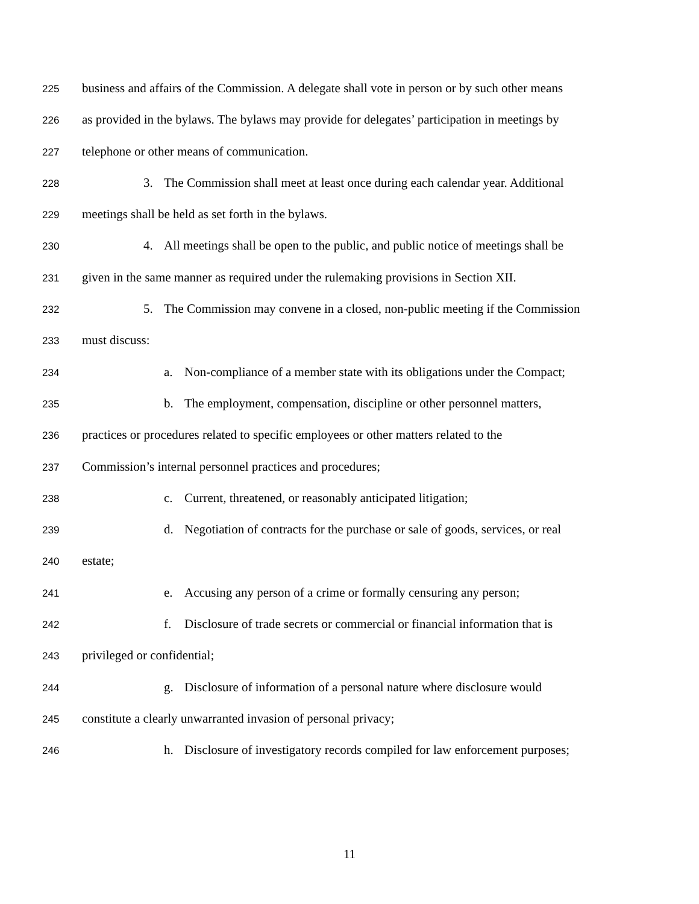225 business and affairs of the Commission. A delegate shall vote in person or by such other means
226 as provided in the bylaws. The bylaws may provide for delegates’ participation in meetings by
227 telephone or other means of communication.
228 3. The Commission shall meet at least once during each calendar year. Additional
229 meetings shall be held as set forth in the bylaws.
230 4. All meetings shall be open to the public, and public notice of meetings shall be
231 given in the same manner as required under the rulemaking provisions in Section XII.
232 5. The Commission may convene in a closed, non-public meeting if the Commission
233 must discuss:
234 a. Non-compliance of a member state with its obligations under the Compact;
235 b. The employment, compensation, discipline or other personnel matters,
236 practices or procedures related to specific employees or other matters related to the
237 Commission’s internal personnel practices and procedures;
238 c. Current, threatened, or reasonably anticipated litigation;
239 d. Negotiation of contracts for the purchase or sale of goods, services, or real
240 estate;
241 e. Accusing any person of a crime or formally censuring any person;
242 f. Disclosure of trade secrets or commercial or financial information that is
243 privileged or confidential;
244 g. Disclosure of information of a personal nature where disclosure would
245 constitute a clearly unwarranted invasion of personal privacy;
246 h. Disclosure of investigatory records compiled for law enforcement purposes;
11